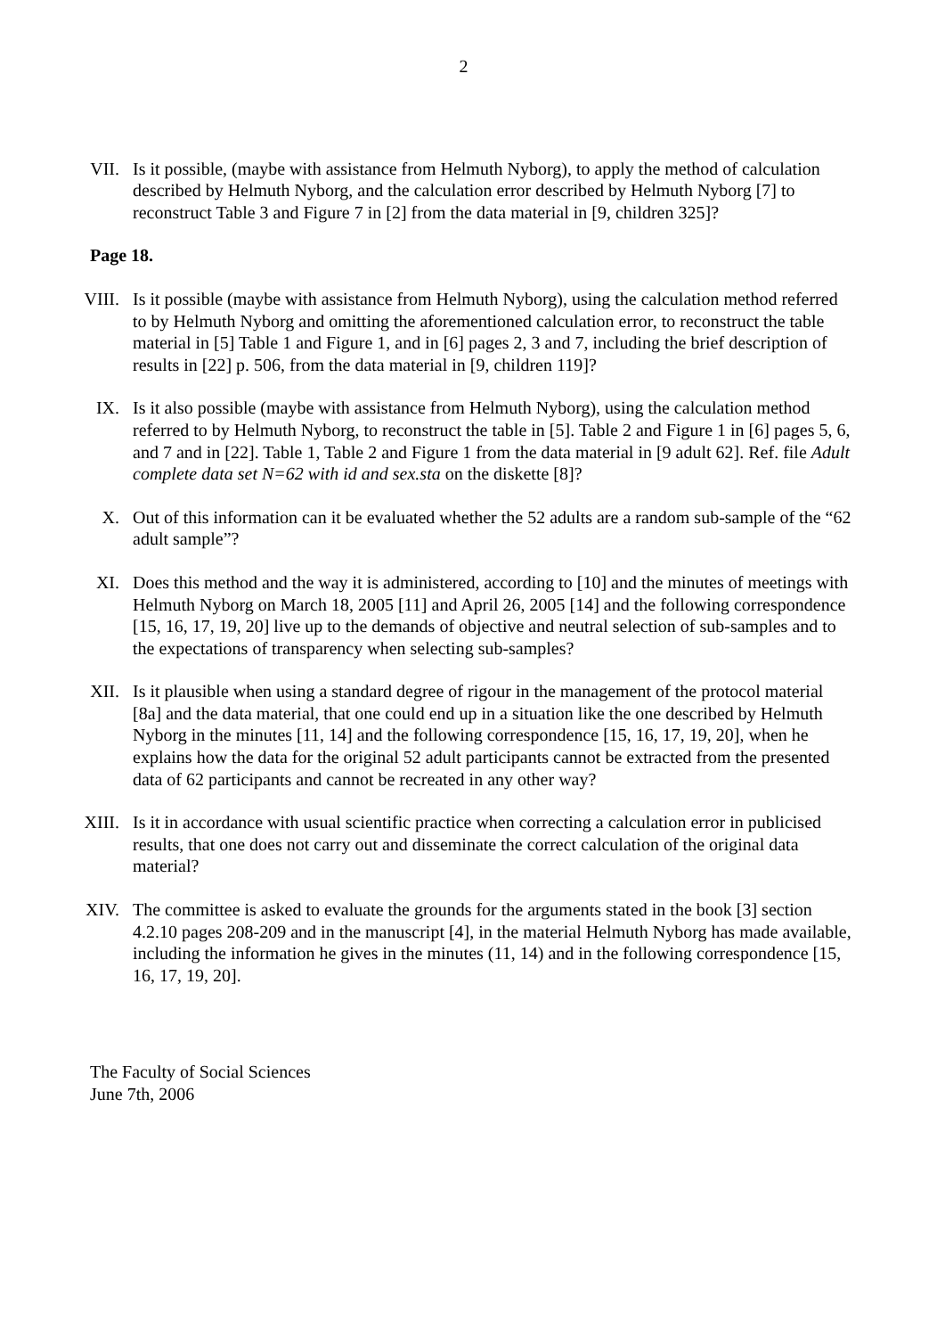2
VII.
Is it possible, (maybe with assistance from Helmuth Nyborg), to apply the method of calculation described by Helmuth Nyborg, and the calculation error described by Helmuth Nyborg [7] to reconstruct Table 3 and Figure 7 in [2] from the data material in [9, children 325]?
Page 18.
VIII.
Is it possible (maybe with assistance from Helmuth Nyborg), using the calculation method referred to by Helmuth Nyborg and omitting the aforementioned calculation error, to reconstruct the table material in [5] Table 1 and Figure 1, and in [6] pages 2, 3 and 7, including the brief description of results in [22] p. 506, from the data material in [9, children 119]?
IX. Is it also possible (maybe with assistance from Helmuth Nyborg), using the calculation method referred to by Helmuth Nyborg, to reconstruct the table in [5]. Table 2 and Figure 1 in [6] pages 5, 6, and 7 and in [22]. Table 1, Table 2 and Figure 1 from the data material in [9 adult 62]. Ref. file Adult complete data set N=62 with id and sex.sta on the diskette [8]?
X. Out of this information can it be evaluated whether the 52 adults are a random sub-sample of the “62 adult sample”?
XI. Does this method and the way it is administered, according to [10] and the minutes of meetings with Helmuth Nyborg on March 18, 2005 [11] and April 26, 2005 [14] and the following correspondence [15, 16, 17, 19, 20] live up to the demands of objective and neutral selection of sub-samples and to the expectations of transparency when selecting sub-samples?
XII.
Is it plausible when using a standard degree of rigour in the management of the protocol material [8a] and the data material, that one could end up in a situation like the one described by Helmuth Nyborg in the minutes [11, 14] and the following correspondence [15, 16, 17, 19, 20], when he explains how the data for the original 52 adult participants cannot be extracted from the presented data of 62 participants and cannot be recreated in any other way?
XIII.
Is it in accordance with usual scientific practice when correcting a calculation error in publicised results, that one does not carry out and disseminate the correct calculation of the original data material?
XIV.
The committee is asked to evaluate the grounds for the arguments stated in the book [3] section 4.2.10 pages 208-209 and in the manuscript [4], in the material Helmuth Nyborg has made available, including the information he gives in the minutes (11, 14) and in the following correspondence [15, 16, 17, 19, 20].
The Faculty of Social Sciences
June 7th, 2006